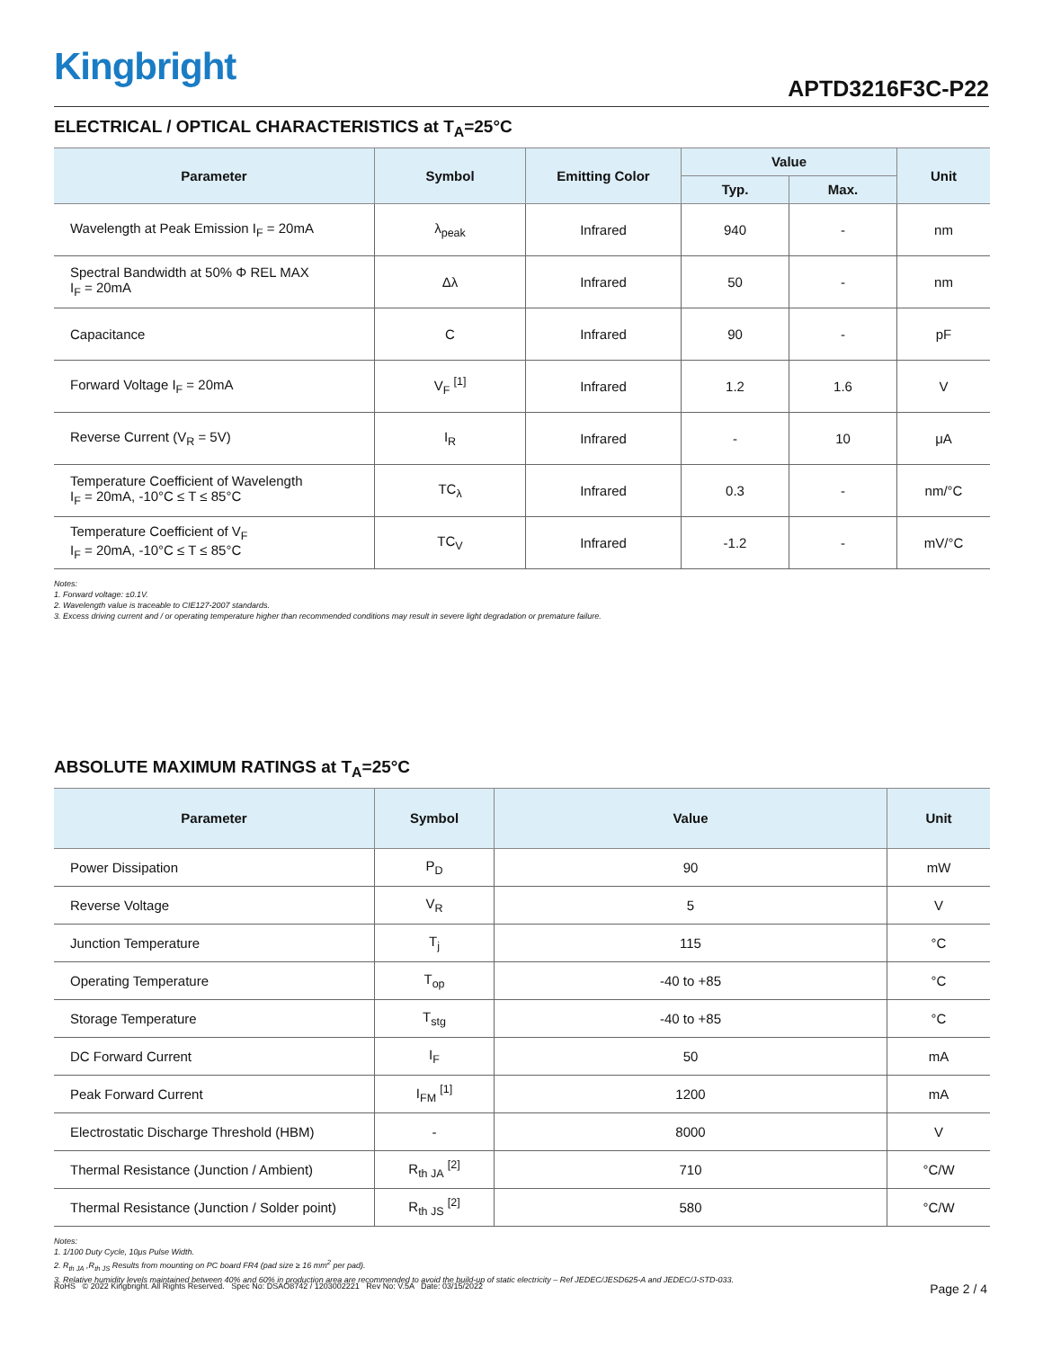Kingbright
APTD3216F3C-P22
ELECTRICAL / OPTICAL CHARACTERISTICS at T<sub>A</sub>=25°C
| Parameter | Symbol | Emitting Color | Value | | Unit |
| --- | --- | --- | --- | --- | --- |
| | | | Typ. | Max. | |
| Wavelength at Peak Emission I<sub>F</sub> = 20mA | λ<sub>peak</sub> | Infrared | 940 | - | nm |
| Spectral Bandwidth at 50% Φ REL MAX I<sub>F</sub> = 20mA | Δλ | Infrared | 50 | - | nm |
| Capacitance | C | Infrared | 90 | - | pF |
| Forward Voltage I<sub>F</sub> = 20mA | V<sub>F</sub> <sup>[1]</sup> | Infrared | 1.2 | 1.6 | V |
| Reverse Current (V<sub>R</sub> = 5V) | I<sub>R</sub> | Infrared | - | 10 | μA |
| Temperature Coefficient of Wavelength I<sub>F</sub> = 20mA, -10°C ≤ T ≤ 85°C | TC<sub>λ</sub> | Infrared | 0.3 | - | nm/°C |
| Temperature Coefficient of V<sub>F</sub> I<sub>F</sub> = 20mA, -10°C ≤ T ≤ 85°C | TC<sub>V</sub> | Infrared | -1.2 | - | mV/°C |
Notes:
1. Forward voltage: ±0.1V.
2. Wavelength value is traceable to CIE127-2007 standards.
3. Excess driving current and / or operating temperature higher than recommended conditions may result in severe light degradation or premature failure.
ABSOLUTE MAXIMUM RATINGS at T<sub>A</sub>=25°C
| Parameter | Symbol | Value | Unit |
| --- | --- | --- | --- |
| Power Dissipation | P<sub>D</sub> | 90 | mW |
| Reverse Voltage | V<sub>R</sub> | 5 | V |
| Junction Temperature | T<sub>j</sub> | 115 | °C |
| Operating Temperature | T<sub>op</sub> | -40 to +85 | °C |
| Storage Temperature | T<sub>stg</sub> | -40 to +85 | °C |
| DC Forward Current | I<sub>F</sub> | 50 | mA |
| Peak Forward Current | I<sub>FM</sub> <sup>[1]</sup> | 1200 | mA |
| Electrostatic Discharge Threshold (HBM) | - | 8000 | V |
| Thermal Resistance (Junction / Ambient) | R<sub>th JA</sub> <sup>[2]</sup> | 710 | °C/W |
| Thermal Resistance (Junction / Solder point) | R<sub>th JS</sub> <sup>[2]</sup> | 580 | °C/W |
Notes:
1. 1/100 Duty Cycle, 10μs Pulse Width.
2. R<sub>th JA</sub> ,R<sub>th JS</sub> Results from mounting on PC board FR4 (pad size ≥ 16 mm<sup>2</sup> per pad).
3. Relative humidity levels maintained between 40% and 60% in production area are recommended to avoid the build-up of static electricity – Ref JEDEC/JESD625-A and JEDEC/J-STD-033.
RoHS © 2022 Kingbright. All Rights Reserved. Spec No: DSAO8742 / 1203002221 Rev No: V.5A Date: 03/15/2022
Page 2 / 4